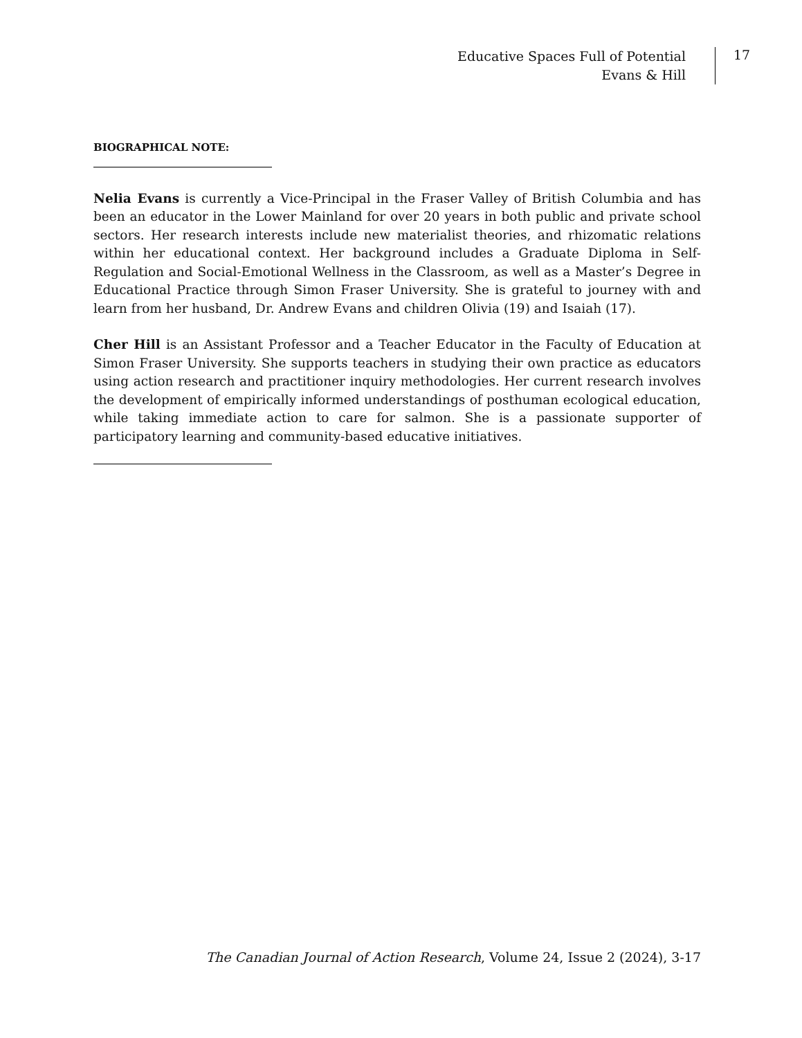Educative Spaces Full of Potential
Evans & Hill
17
BIOGRAPHICAL NOTE:
Nelia Evans is currently a Vice-Principal in the Fraser Valley of British Columbia and has been an educator in the Lower Mainland for over 20 years in both public and private school sectors. Her research interests include new materialist theories, and rhizomatic relations within her educational context. Her background includes a Graduate Diploma in Self-Regulation and Social-Emotional Wellness in the Classroom, as well as a Master’s Degree in Educational Practice through Simon Fraser University. She is grateful to journey with and learn from her husband, Dr. Andrew Evans and children Olivia (19) and Isaiah (17).
Cher Hill is an Assistant Professor and a Teacher Educator in the Faculty of Education at Simon Fraser University. She supports teachers in studying their own practice as educators using action research and practitioner inquiry methodologies. Her current research involves the development of empirically informed understandings of posthuman ecological education, while taking immediate action to care for salmon. She is a passionate supporter of participatory learning and community-based educative initiatives.
The Canadian Journal of Action Research, Volume 24, Issue 2 (2024), 3-17